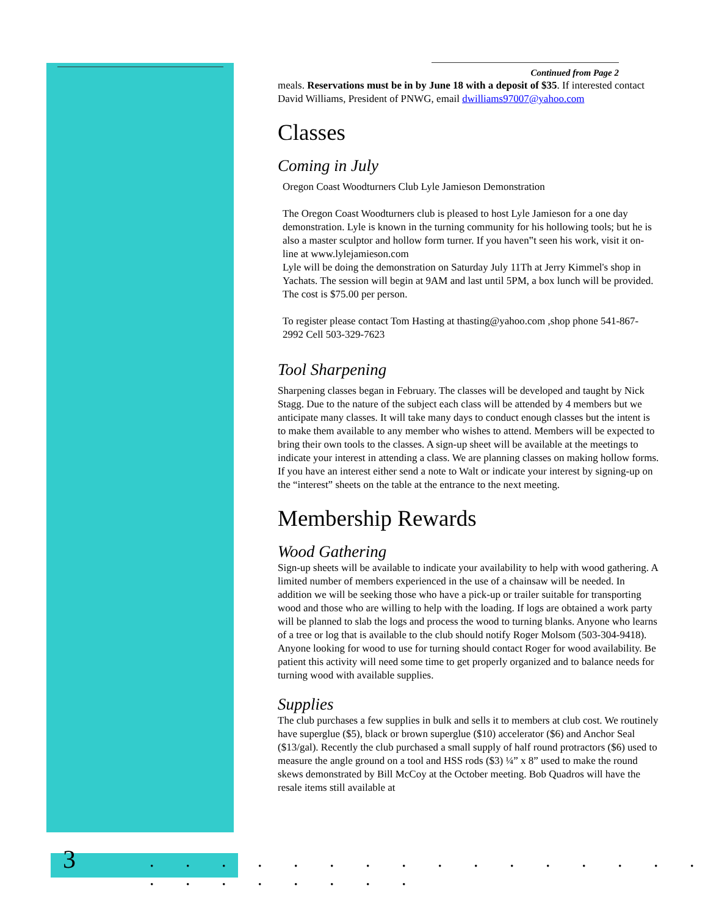Continued from Page 2
meals. Reservations must be in by June 18 with a deposit of $35. If interested contact David Williams, President of PNWG, email dwilliams97007@yahoo.com
Classes
Coming in July
Oregon Coast Woodturners Club Lyle Jamieson Demonstration
The Oregon Coast Woodturners club is pleased to host Lyle Jamieson for a one day demonstration. Lyle is known in the turning community for his hollowing tools; but he is also a master sculptor and hollow form turner. If you haven‟t seen his work, visit it on-line at www.lylejamieson.com
Lyle will be doing the demonstration on Saturday July 11Th at Jerry Kimmel's shop in Yachats. The session will begin at 9AM and last until 5PM, a box lunch will be provided. The cost is $75.00 per person.
To register please contact Tom Hasting at thasting@yahoo.com ,shop phone 541-867-2992 Cell 503-329-7623
Tool Sharpening
Sharpening classes began in February. The classes will be developed and taught by Nick Stagg. Due to the nature of the subject each class will be attended by 4 members but we anticipate many classes. It will take many days to conduct enough classes but the intent is to make them available to any member who wishes to attend. Members will be expected to bring their own tools to the classes. A sign-up sheet will be available at the meetings to indicate your interest in attending a class. We are planning classes on making hollow forms. If you have an interest either send a note to Walt or indicate your interest by signing-up on the “interest” sheets on the table at the entrance to the next meeting.
Membership Rewards
Wood Gathering
Sign-up sheets will be available to indicate your availability to help with wood gathering. A limited number of members experienced in the use of a chainsaw will be needed. In addition we will be seeking those who have a pick-up or trailer suitable for transporting wood and those who are willing to help with the loading. If logs are obtained a work party will be planned to slab the logs and process the wood to turning blanks. Anyone who learns of a tree or log that is available to the club should notify Roger Molsom (503-304-9418). Anyone looking for wood to use for turning should contact Roger for wood availability. Be patient this activity will need some time to get properly organized and to balance needs for turning wood with available supplies.
Supplies
The club purchases a few supplies in bulk and sells it to members at club cost. We routinely have superglue ($5), black or brown superglue ($10) accelerator ($6) and Anchor Seal ($13/gal). Recently the club purchased a small supply of half round protractors ($6) used to measure the angle ground on a tool and HSS rods ($3) ¼” x 8” used to make the round skews demonstrated by Bill McCoy at the October meeting. Bob Quadros will have the resale items still available at
3
. . . . . . . . . . . . . . . . . . . . . . . .